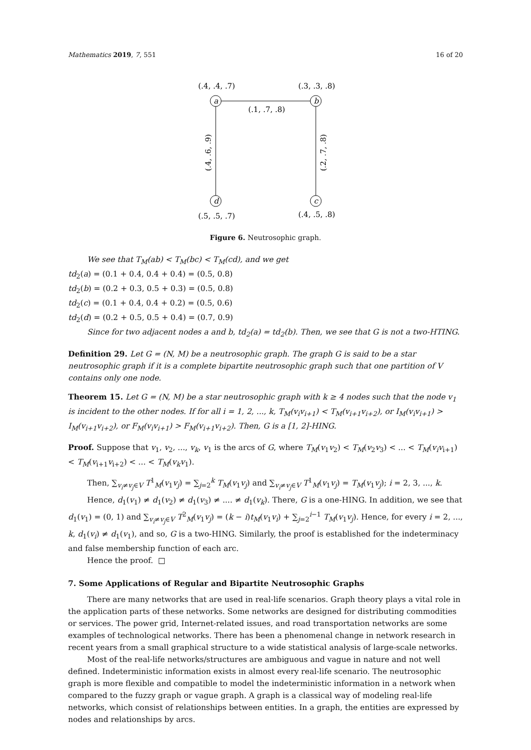Mathematics 2019, 7, 551 16 of 20
a
b
c
d
(.4, .4, .7)
(.3, .3, .8)
(.1, .7, .8)
(.5, .5, .7)
(.4, .5, .8)
(.4, .6, .9)
(.2, .7, .8)
Figure 6. Neutrosophic graph.
We see that T<sub>M</sub>(ab) < T<sub>M</sub>(bc) < T<sub>M</sub>(cd), and we get
td<sub>2</sub>(a) = (0.1 + 0.4, 0.4 + 0.4) = (0.5, 0.8)
td<sub>2</sub>(b) = (0.2 + 0.3, 0.5 + 0.3) = (0.5, 0.8)
td<sub>2</sub>(c) = (0.1 + 0.4, 0.4 + 0.2) = (0.5, 0.6)
td<sub>2</sub>(d) = (0.2 + 0.5, 0.5 + 0.4) = (0.7, 0.9)
Since for two adjacent nodes a and b, td<sub>2</sub>(a) = td<sub>2</sub>(b). Then, we see that G is not a two-HTING.
Definition 29. Let G = (N, M) be a neutrosophic graph. The graph G is said to be a star neutrosophic graph if it is a complete bipartite neutrosophic graph such that one partition of V contains only one node.
Theorem 15. Let G = (N, M) be a star neutrosophic graph with k ≥ 4 nodes such that the node v<sub>1</sub> is incident to the other nodes. If for all i = 1, 2, ..., k, T<sub>M</sub>(v<sub>i</sub>v<sub>i+1</sub>) < T<sub>M</sub>(v<sub>i+1</sub>v<sub>i+2</sub>), or I<sub>M</sub>(v<sub>i</sub>v<sub>i+1</sub>) > I<sub>M</sub>(v<sub>i+1</sub>v<sub>i+2</sub>), or F<sub>M</sub>(v<sub>i</sub>v<sub>i+1</sub>) > F<sub>M</sub>(v<sub>i+1</sub>v<sub>i+2</sub>). Then, G is a [1, 2]-HING.
Proof. Suppose that v<sub>1</sub>, v<sub>2</sub>, ..., v<sub>k</sub>, v<sub>1</sub> is the arcs of G, where T<sub>M</sub>(v<sub>1</sub>v<sub>2</sub>) < T<sub>M</sub>(v<sub>2</sub>v<sub>3</sub>) < ... < T<sub>M</sub>(v<sub>i</sub>v<sub>i+1</sub>) < T<sub>M</sub>(v<sub>i+1</sub>v<sub>i+2</sub>) < ... < T<sub>M</sub>(v<sub>k</sub>v<sub>1</sub>).
Then, ∑<sub>v<sub>i</sub>≠v<sub>j</sub>∈V</sub> T<sup>1</sup><sub>M</sub>(v<sub>1</sub>v<sub>j</sub>) = ∑<sub>j=2</sub><sup>k</sup> T<sub>M</sub>(v<sub>1</sub>v<sub>j</sub>) and ∑<sub>v<sub>i</sub>≠v<sub>j</sub>∈V</sub> T<sup>1</sup><sub>M</sub>(v<sub>1</sub>v<sub>j</sub>) = T<sub>M</sub>(v<sub>1</sub>v<sub>j</sub>); i = 2, 3, ..., k.
Hence, d<sub>1</sub>(v<sub>1</sub>) ≠ d<sub>1</sub>(v<sub>2</sub>) ≠ d<sub>1</sub>(v<sub>3</sub>) ≠ .... ≠ d<sub>1</sub>(v<sub>k</sub>). There, G is a one-HING. In addition, we see that d<sub>1</sub>(v<sub>1</sub>) = (0, 1) and ∑<sub>v<sub>i</sub>≠v<sub>j</sub>∈V</sub> T<sup>2</sup><sub>M</sub>(v<sub>1</sub>v<sub>j</sub>) = (k − i)t<sub>M</sub>(v<sub>1</sub>v<sub>i</sub>) + ∑<sub>j=2</sub><sup>i−1</sup> T<sub>M</sub>(v<sub>1</sub>v<sub>j</sub>). Hence, for every i = 2, ..., k, d<sub>1</sub>(v<sub>i</sub>) ≠ d<sub>1</sub>(v<sub>1</sub>), and so, G is a two-HING. Similarly, the proof is established for the indeterminacy and false membership function of each arc.
Hence the proof. □
7. Some Applications of Regular and Bipartite Neutrosophic Graphs
There are many networks that are used in real-life scenarios. Graph theory plays a vital role in the application parts of these networks. Some networks are designed for distributing commodities or services. The power grid, Internet-related issues, and road transportation networks are some examples of technological networks. There has been a phenomenal change in network research in recent years from a small graphical structure to a wide statistical analysis of large-scale networks.
Most of the real-life networks/structures are ambiguous and vague in nature and not well defined. Indeterministic information exists in almost every real-life scenario. The neutrosophic graph is more flexible and compatible to model the indeterministic information in a network when compared to the fuzzy graph or vague graph. A graph is a classical way of modeling real-life networks, which consist of relationships between entities. In a graph, the entities are expressed by nodes and relationships by arcs.